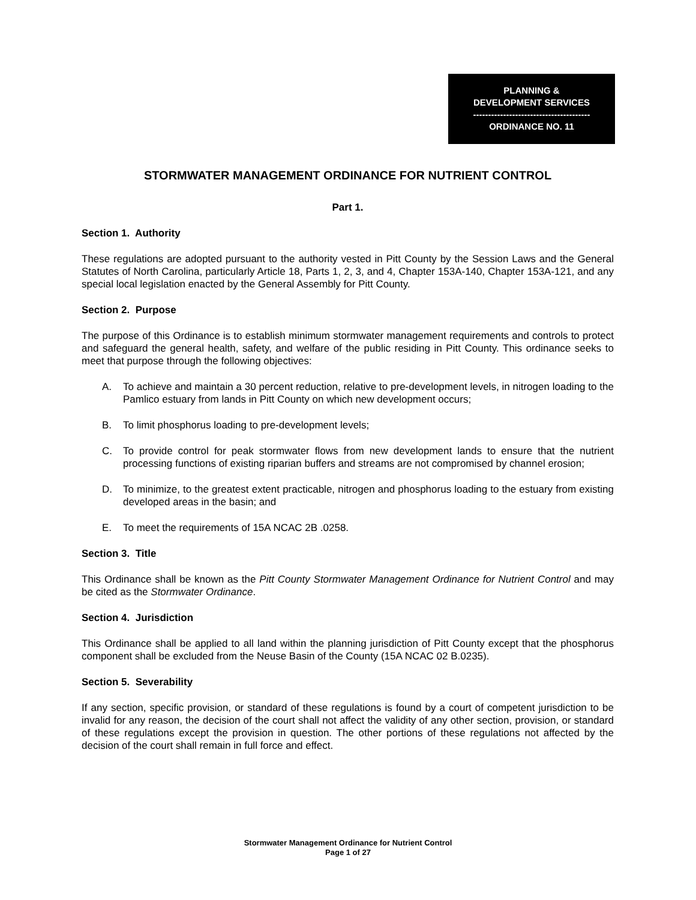PLANNING &
DEVELOPMENT SERVICES
---------------------------------------
ORDINANCE NO. 11
STORMWATER MANAGEMENT ORDINANCE FOR NUTRIENT CONTROL
Part 1.
Section 1. Authority
These regulations are adopted pursuant to the authority vested in Pitt County by the Session Laws and the General Statutes of North Carolina, particularly Article 18, Parts 1, 2, 3, and 4, Chapter 153A-140, Chapter 153A-121, and any special local legislation enacted by the General Assembly for Pitt County.
Section 2. Purpose
The purpose of this Ordinance is to establish minimum stormwater management requirements and controls to protect and safeguard the general health, safety, and welfare of the public residing in Pitt County. This ordinance seeks to meet that purpose through the following objectives:
A. To achieve and maintain a 30 percent reduction, relative to pre-development levels, in nitrogen loading to the Pamlico estuary from lands in Pitt County on which new development occurs;
B. To limit phosphorus loading to pre-development levels;
C. To provide control for peak stormwater flows from new development lands to ensure that the nutrient processing functions of existing riparian buffers and streams are not compromised by channel erosion;
D. To minimize, to the greatest extent practicable, nitrogen and phosphorus loading to the estuary from existing developed areas in the basin; and
E. To meet the requirements of 15A NCAC 2B .0258.
Section 3. Title
This Ordinance shall be known as the Pitt County Stormwater Management Ordinance for Nutrient Control and may be cited as the Stormwater Ordinance.
Section 4. Jurisdiction
This Ordinance shall be applied to all land within the planning jurisdiction of Pitt County except that the phosphorus component shall be excluded from the Neuse Basin of the County (15A NCAC 02 B.0235).
Section 5. Severability
If any section, specific provision, or standard of these regulations is found by a court of competent jurisdiction to be invalid for any reason, the decision of the court shall not affect the validity of any other section, provision, or standard of these regulations except the provision in question. The other portions of these regulations not affected by the decision of the court shall remain in full force and effect.
Stormwater Management Ordinance for Nutrient Control
Page 1 of 27